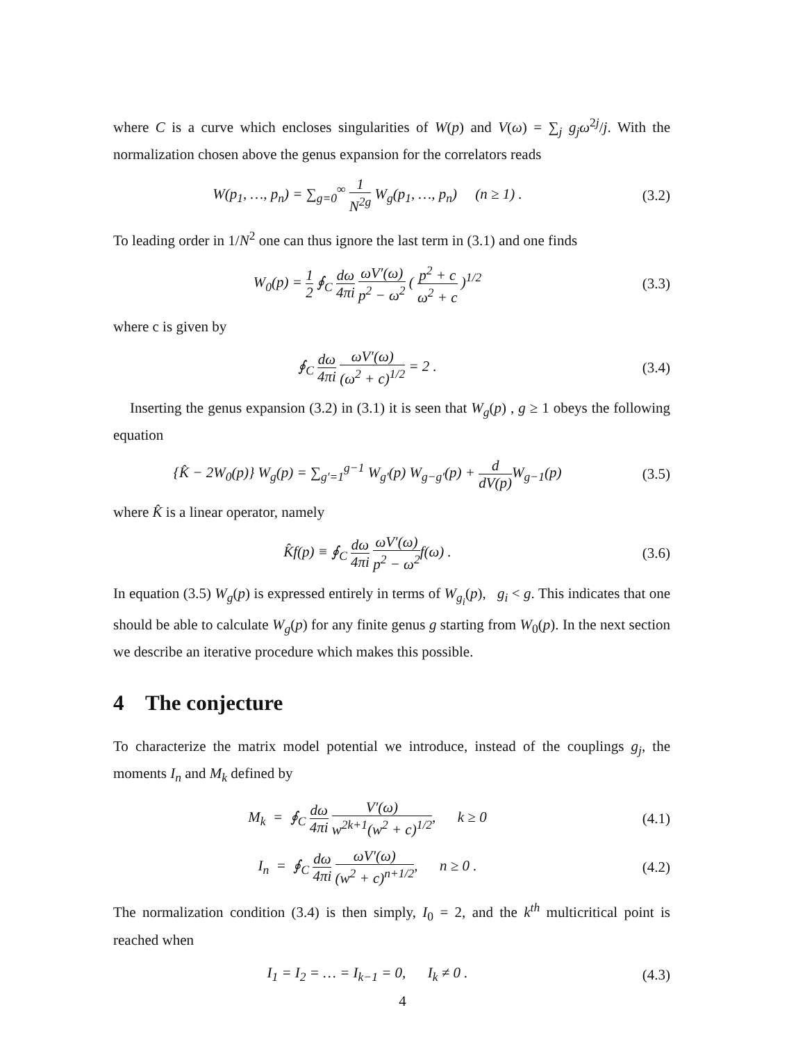where C is a curve which encloses singularities of W(p) and V(ω) = ∑<sub>j</sub> g<sub>j</sub>ω<sup>2j</sup>/j. With the normalization chosen above the genus expansion for the correlators reads
W(p<sub>1</sub>, …, p<sub>n</sub>) = ∑<sub>g=0</sub><sup>∞</sup> 1 N<sup>2g</sup> W<sub>g</sub>(p<sub>1</sub>, …, p<sub>n</sub>) (n ≥ 1) .
(3.2)
To leading order in 1/N<sup>2</sup> one can thus ignore the last term in (3.1) and one finds
W<sub>0</sub>(p) = 1 2 ∮<sub>C</sub> dω 4πi ωV′(ω) p<sup>2</sup> − ω<sup>2</sup> ( p<sup>2</sup> + c ω<sup>2</sup> + c )<sup>1/2</sup>
(3.3)
where c is given by
∮<sub>C</sub> dω 4πi ωV′(ω) (ω<sup>2</sup> + c)<sup>1/2</sup> = 2 .
(3.4)
Inserting the genus expansion (3.2) in (3.1) it is seen that W<sub>g</sub>(p) , g ≥ 1 obeys the following equation
{K̂ − 2W<sub>0</sub>(p)} W<sub>g</sub>(p) = ∑<sub>g′=1</sub><sup>g−1</sup> W<sub>g′</sub>(p) W<sub>g−g′</sub>(p) + d dV(p) W<sub>g−1</sub>(p)
(3.5)
where K̂ is a linear operator, namely
K̂f(p) ≡ ∮<sub>C</sub> dω 4πi ωV′(ω) p<sup>2</sup> − ω<sup>2</sup>f(ω) .
(3.6)
In equation (3.5) W<sub>g</sub>(p) is expressed entirely in terms of W<sub>g<sub>i</sub></sub>(p), g<sub>i</sub> < g. This indicates that one should be able to calculate W<sub>g</sub>(p) for any finite genus g starting from W<sub>0</sub>(p). In the next section we describe an iterative procedure which makes this possible.
4 The conjecture
To characterize the matrix model potential we introduce, instead of the couplings g<sub>j</sub>, the moments I<sub>n</sub> and M<sub>k</sub> defined by
M<sub>k</sub> = ∮<sub>C</sub> dω 4πi V′(ω) w<sup>2k+1</sup>(w<sup>2</sup> + c)<sup>1/2</sup>, k ≥ 0
(4.1)
I<sub>n</sub> = ∮<sub>C</sub> dω 4πi ωV′(ω) (w<sup>2</sup> + c)<sup>n+1/2</sup>, n ≥ 0 .
(4.2)
The normalization condition (3.4) is then simply, I<sub>0</sub> = 2, and the k<sup>th</sup> multicritical point is reached when
I<sub>1</sub> = I<sub>2</sub> = … = I<sub>k−1</sub> = 0, I<sub>k</sub> ≠ 0 .
(4.3)
4